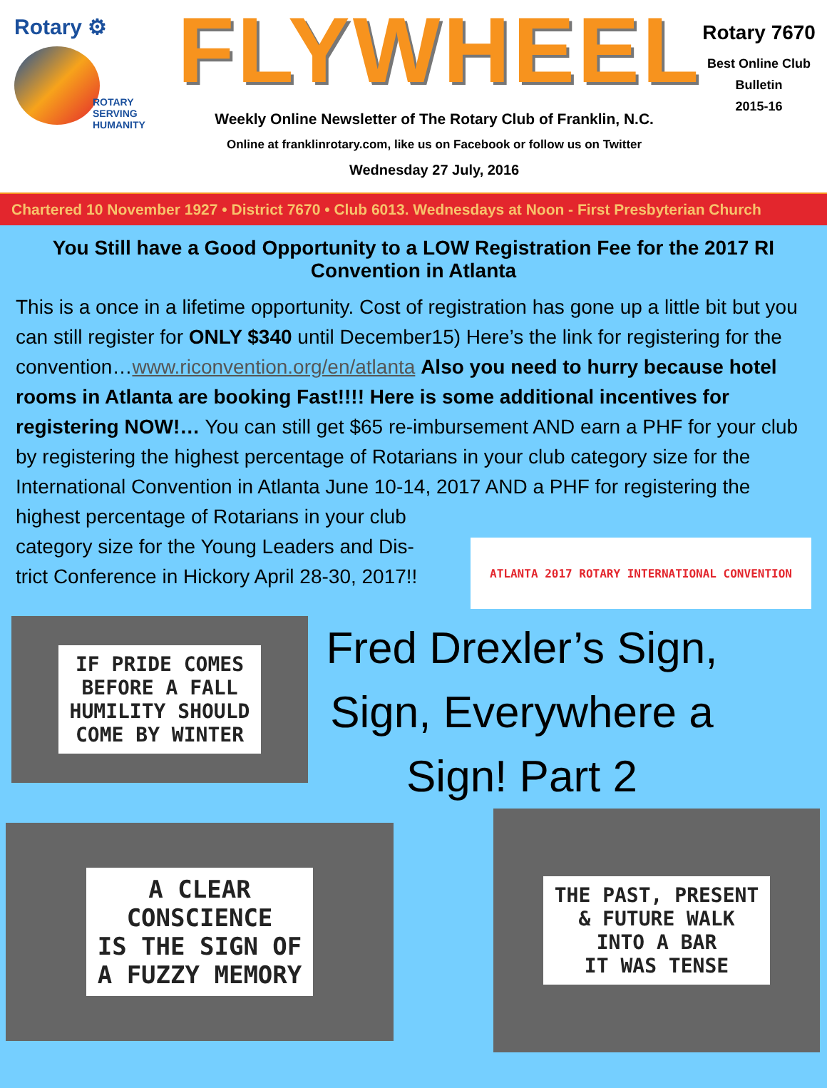Rotary ⚙
ROTARY
SERVING
HUMANITY
FLYWHEEL
Weekly Online Newsletter of The Rotary Club of Franklin, N.C.
Online at franklinrotary.com, like us on Facebook or follow us on Twitter
Wednesday 27 July, 2016
Rotary 7670
Best Online Club
Bulletin
2015-16
Chartered 10 November 1927 • District 7670 • Club 6013. Wednesdays at Noon - First Presbyterian Church
You Still have a Good Opportunity to a LOW Registration Fee for the 2017 RI Convention in Atlanta
This is a once in a lifetime opportunity. Cost of registration has gone up a little bit but you can still register for ONLY $340 until December15) Here’s the link for registering for the convention…www.riconvention.org/en/atlanta Also you need to hurry because hotel rooms in Atlanta are booking Fast!!!! Here is some additional incentives for registering NOW!… You can still get $65 re-imbursement AND earn a PHF for your club by registering the highest percentage of Rotarians in your club category size for the International Convention in Atlanta June 10-14, 2017 AND a PHF for registering the highest percentage of Rotarians in your club
category size for the Young Leaders and Dis-
trict Conference in Hickory April 28-30, 2017!!
ATLANTA 2017 ROTARY INTERNATIONAL CONVENTION
IF PRIDE COMES
BEFORE A FALL
HUMILITY SHOULD
COME BY WINTER
Fred Drexler’s Sign,
Sign, Everywhere a
Sign! Part 2
A CLEAR
CONSCIENCE
IS THE SIGN OF
A FUZZY MEMORY
THE PAST, PRESENT
& FUTURE WALK
INTO A BAR
IT WAS TENSE